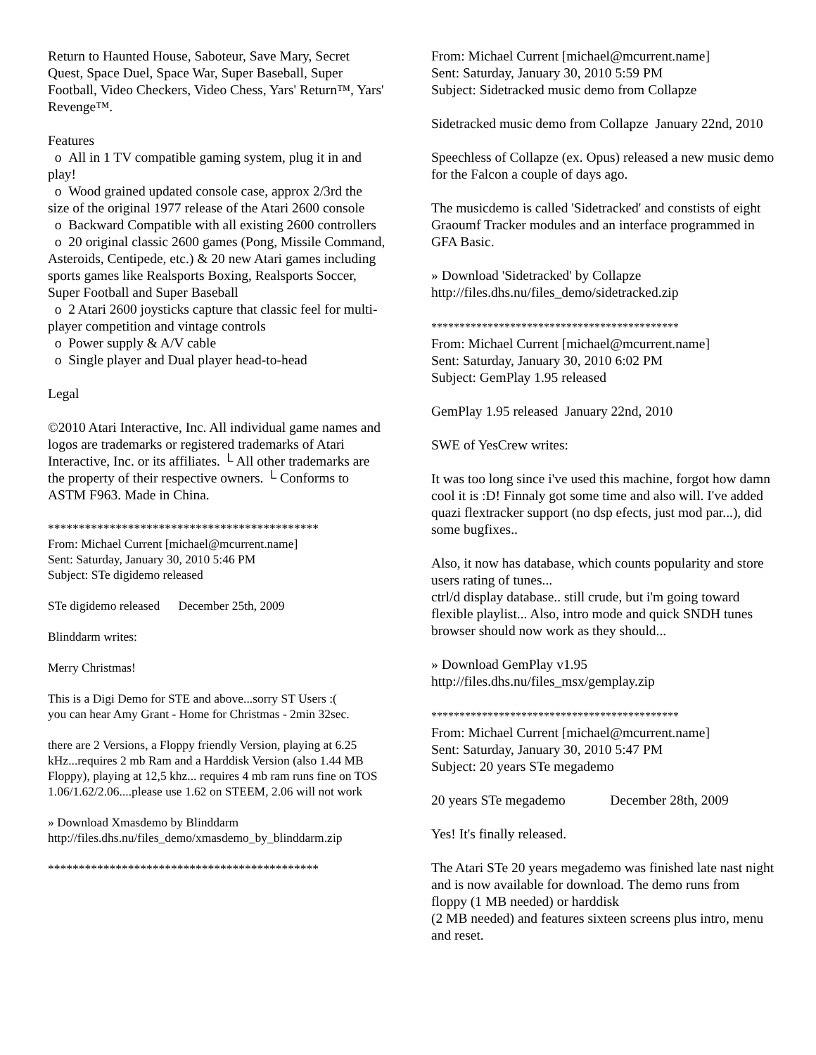Return to Haunted House, Saboteur, Save Mary, Secret Quest, Space Duel, Space War, Super Baseball, Super Football, Video Checkers, Video Chess, Yars' Return™, Yars' Revenge™.
Features
o All in 1 TV compatible gaming system, plug it in and play!
o Wood grained updated console case, approx 2/3rd the size of the original 1977 release of the Atari 2600 console
o Backward Compatible with all existing 2600 controllers
o 20 original classic 2600 games (Pong, Missile Command, Asteroids, Centipede, etc.) & 20 new Atari games including sports games like Realsports Boxing, Realsports Soccer, Super Football and Super Baseball
o 2 Atari 2600 joysticks capture that classic feel for multi-player competition and vintage controls
o Power supply & A/V cable
o Single player and Dual player head-to-head
Legal
©2010 Atari Interactive, Inc. All individual game names and logos are trademarks or registered trademarks of Atari Interactive, Inc. or its affiliates. └ All other trademarks are the property of their respective owners. └ Conforms to ASTM F963. Made in China.
********************************************
From: Michael Current [michael@mcurrent.name]
Sent: Saturday, January 30, 2010 5:46 PM
Subject: STe digidemo released
STe digidemo released December 25th, 2009
Blinddarm writes:
Merry Christmas!
This is a Digi Demo for STE and above...sorry ST Users :(
you can hear Amy Grant - Home for Christmas - 2min 32sec.
there are 2 Versions, a Floppy friendly Version, playing at 6.25 kHz...requires 2 mb Ram and a Harddisk Version (also 1.44 MB Floppy), playing at 12,5 khz... requires 4 mb ram runs fine on TOS 1.06/1.62/2.06....please use 1.62 on STEEM, 2.06 will not work
» Download Xmasdemo by Blinddarm
http://files.dhs.nu/files_demo/xmasdemo_by_blinddarm.zip
********************************************
From: Michael Current [michael@mcurrent.name]
Sent: Saturday, January 30, 2010 5:59 PM
Subject: Sidetracked music demo from Collapze
Sidetracked music demo from Collapze January 22nd, 2010
Speechless of Collapze (ex. Opus) released a new music demo for the Falcon a couple of days ago.
The musicdemo is called 'Sidetracked' and constists of eight Graoumf Tracker modules and an interface programmed in GFA Basic.
» Download 'Sidetracked' by Collapze
http://files.dhs.nu/files_demo/sidetracked.zip
********************************************
From: Michael Current [michael@mcurrent.name]
Sent: Saturday, January 30, 2010 6:02 PM
Subject: GemPlay 1.95 released
GemPlay 1.95 released January 22nd, 2010
SWE of YesCrew writes:
It was too long since i've used this machine, forgot how damn cool it is :D! Finnaly got some time and also will. I've added quazi flextracker support (no dsp efects, just mod par...), did some bugfixes..
Also, it now has database, which counts popularity and store users rating of tunes...
ctrl/d display database.. still crude, but i'm going toward flexible playlist... Also, intro mode and quick SNDH tunes browser should now work as they should...
» Download GemPlay v1.95
http://files.dhs.nu/files_msx/gemplay.zip
********************************************
From: Michael Current [michael@mcurrent.name]
Sent: Saturday, January 30, 2010 5:47 PM
Subject: 20 years STe megademo
20 years STe megademo December 28th, 2009
Yes! It's finally released.
The Atari STe 20 years megademo was finished late nast night and is now available for download. The demo runs from floppy (1 MB needed) or harddisk
(2 MB needed) and features sixteen screens plus intro, menu and reset.